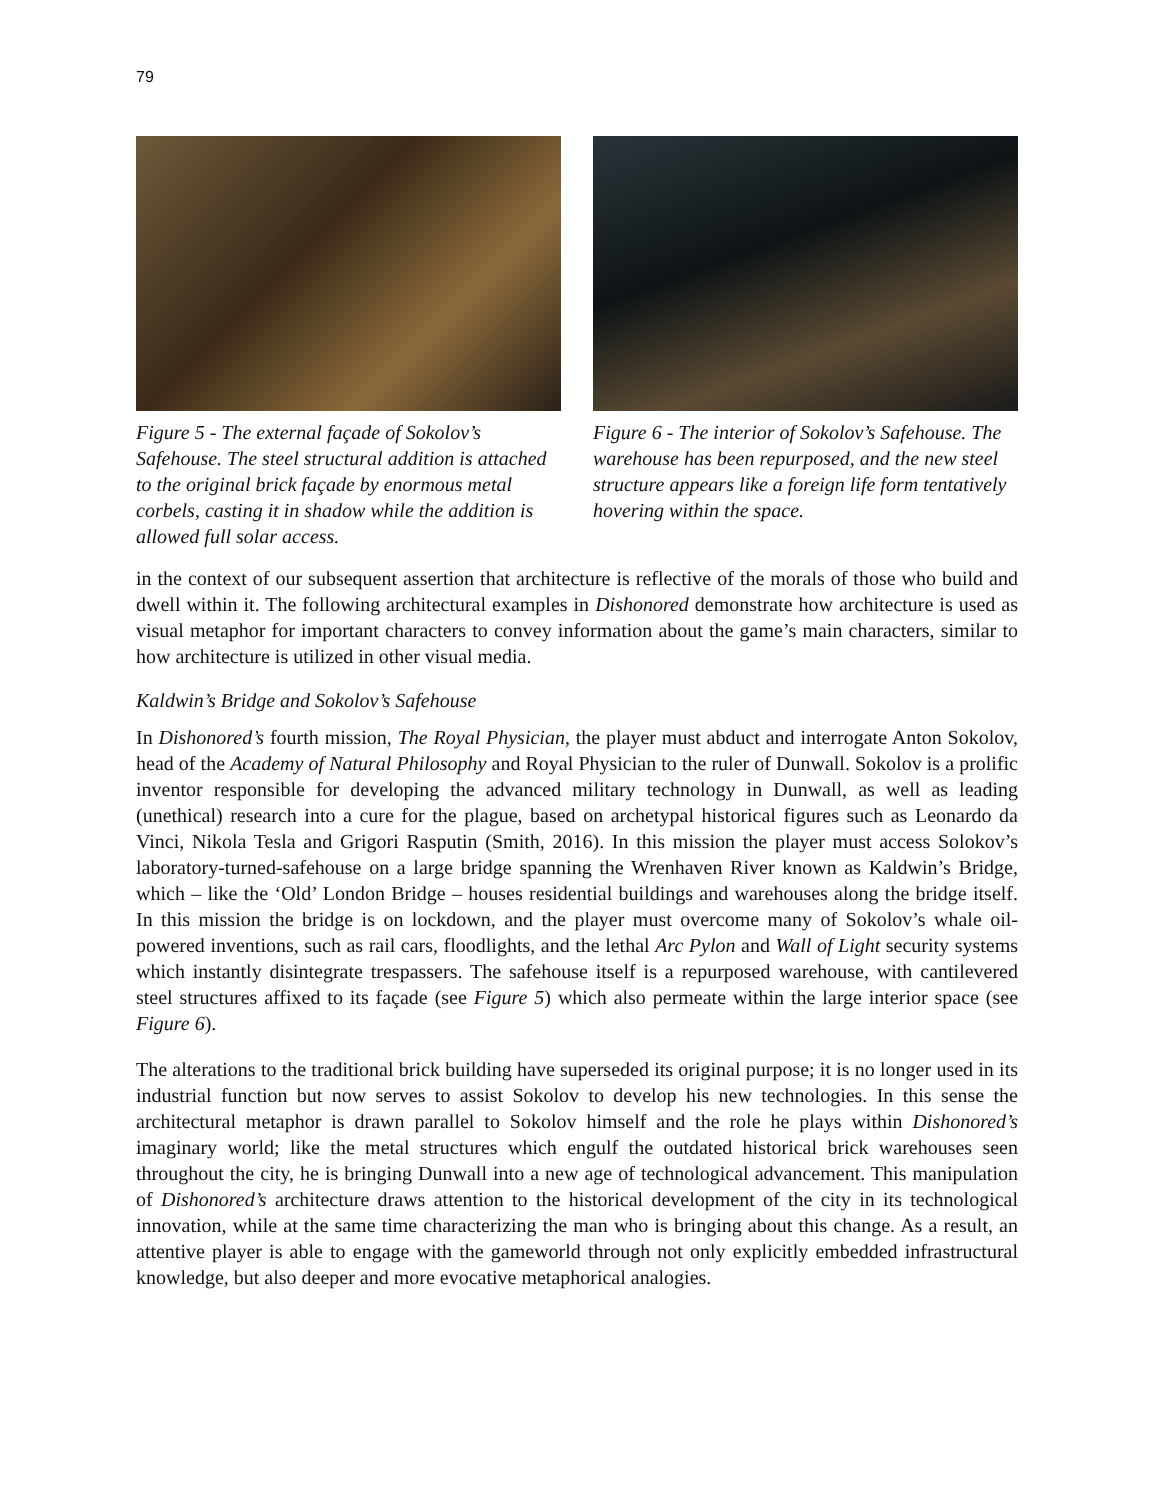79
Figure 5 - The external façade of Sokolov’s Safehouse. The steel structural addition is attached to the original brick façade by enormous metal corbels, casting it in shadow while the addition is allowed full solar access.
Figure 6 - The interior of Sokolov’s Safehouse. The warehouse has been repurposed, and the new steel structure appears like a foreign life form tentatively hovering within the space.
in the context of our subsequent assertion that architecture is reflective of the morals of those who build and dwell within it. The following architectural examples in Dishonored demonstrate how architecture is used as visual metaphor for important characters to convey information about the game’s main characters, similar to how architecture is utilized in other visual media.
Kaldwin’s Bridge and Sokolov’s Safehouse
In Dishonored’s fourth mission, The Royal Physician, the player must abduct and interrogate Anton Sokolov, head of the Academy of Natural Philosophy and Royal Physician to the ruler of Dunwall. Sokolov is a prolific inventor responsible for developing the advanced military technology in Dunwall, as well as leading (unethical) research into a cure for the plague, based on archetypal historical figures such as Leonardo da Vinci, Nikola Tesla and Grigori Rasputin (Smith, 2016). In this mission the player must access Solokov’s laboratory-turned-safehouse on a large bridge spanning the Wrenhaven River known as Kaldwin’s Bridge, which – like the ‘Old’ London Bridge – houses residential buildings and warehouses along the bridge itself. In this mission the bridge is on lockdown, and the player must overcome many of Sokolov’s whale oil-powered inventions, such as rail cars, floodlights, and the lethal Arc Pylon and Wall of Light security systems which instantly disintegrate trespassers. The safehouse itself is a repurposed warehouse, with cantilevered steel structures affixed to its façade (see Figure 5) which also permeate within the large interior space (see Figure 6).
The alterations to the traditional brick building have superseded its original purpose; it is no longer used in its industrial function but now serves to assist Sokolov to develop his new technologies. In this sense the architectural metaphor is drawn parallel to Sokolov himself and the role he plays within Dishonored’s imaginary world; like the metal structures which engulf the outdated historical brick warehouses seen throughout the city, he is bringing Dunwall into a new age of technological advancement. This manipulation of Dishonored’s architecture draws attention to the historical development of the city in its technological innovation, while at the same time characterizing the man who is bringing about this change. As a result, an attentive player is able to engage with the gameworld through not only explicitly embedded infrastructural knowledge, but also deeper and more evocative metaphorical analogies.